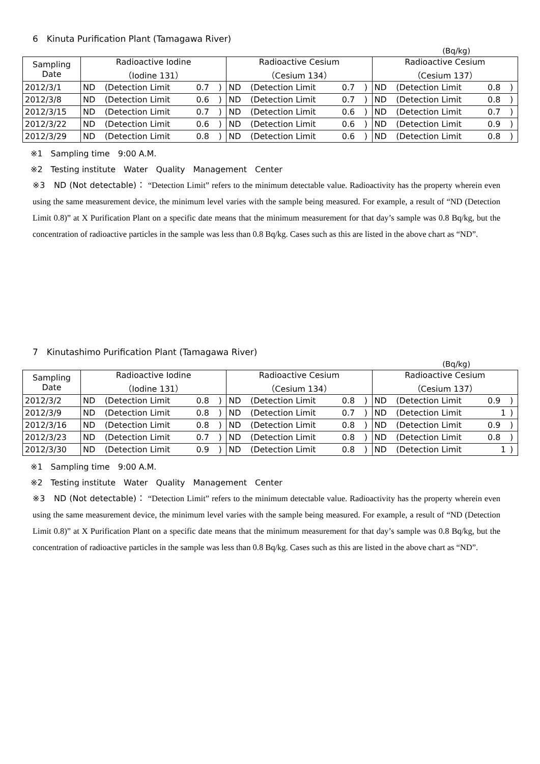6　Kinuta Purification Plant (Tamagawa River)
(Bq/kg)
| Sampling Date | Radioactive Iodine （Iodine 131） | | | | Radioactive Cesium （Cesium 134） | | | | Radioactive Cesium （Cesium 137） | | | |
| 2012/3/1 | ND | (Detection Limit | 0.7 | ) | ND | (Detection Limit | 0.7 | ) | ND | (Detection Limit | 0.8 | ) |
| 2012/3/8 | ND | (Detection Limit | 0.6 | ) | ND | (Detection Limit | 0.7 | ) | ND | (Detection Limit | 0.8 | ) |
| 2012/3/15 | ND | (Detection Limit | 0.7 | ) | ND | (Detection Limit | 0.6 | ) | ND | (Detection Limit | 0.7 | ) |
| 2012/3/22 | ND | (Detection Limit | 0.6 | ) | ND | (Detection Limit | 0.6 | ) | ND | (Detection Limit | 0.9 | ) |
| 2012/3/29 | ND | (Detection Limit | 0.8 | ) | ND | (Detection Limit | 0.6 | ) | ND | (Detection Limit | 0.8 | ) |
※1　Sampling time　9:00 A.M.
※2　Testing institute　Water　Quality　Management　Center
※3　ND (Not detectable)： “Detection Limit” refers to the minimum detectable value. Radioactivity has the property wherein even using the same measurement device, the minimum level varies with the sample being measured. For example, a result of “ND (Detection Limit 0.8)” at X Purification Plant on a specific date means that the minimum measurement for that day’s sample was 0.8 Bq/kg, but the concentration of radioactive particles in the sample was less than 0.8 Bq/kg. Cases such as this are listed in the above chart as “ND”.
7　Kinutashimo Purification Plant (Tamagawa River)
(Bq/kg)
| Sampling Date | Radioactive Iodine （Iodine 131） | | | | Radioactive Cesium （Cesium 134） | | | | Radioactive Cesium （Cesium 137） | | | |
| 2012/3/2 | ND | (Detection Limit | 0.8 | ) | ND | (Detection Limit | 0.8 | ) | ND | (Detection Limit | 0.9 | ) |
| 2012/3/9 | ND | (Detection Limit | 0.8 | ) | ND | (Detection Limit | 0.7 | ) | ND | (Detection Limit | 1 | ) |
| 2012/3/16 | ND | (Detection Limit | 0.8 | ) | ND | (Detection Limit | 0.8 | ) | ND | (Detection Limit | 0.9 | ) |
| 2012/3/23 | ND | (Detection Limit | 0.7 | ) | ND | (Detection Limit | 0.8 | ) | ND | (Detection Limit | 0.8 | ) |
| 2012/3/30 | ND | (Detection Limit | 0.9 | ) | ND | (Detection Limit | 0.8 | ) | ND | (Detection Limit | 1 | ) |
※1　Sampling time　9:00 A.M.
※2　Testing institute　Water　Quality　Management　Center
※3　ND (Not detectable)： “Detection Limit” refers to the minimum detectable value. Radioactivity has the property wherein even using the same measurement device, the minimum level varies with the sample being measured. For example, a result of “ND (Detection Limit 0.8)” at X Purification Plant on a specific date means that the minimum measurement for that day’s sample was 0.8 Bq/kg, but the concentration of radioactive particles in the sample was less than 0.8 Bq/kg. Cases such as this are listed in the above chart as “ND”.